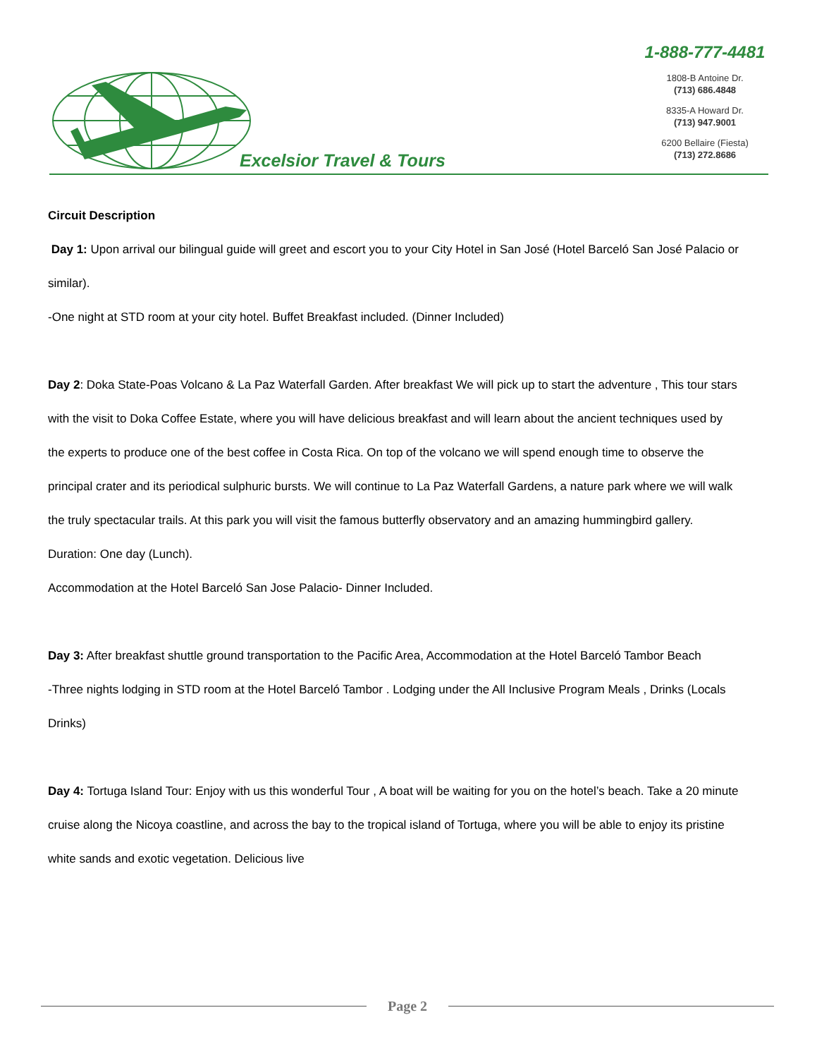Excelsior Travel & Tours 1-888-777-4481
1808-B Antoine Dr.
(713) 686.4848
8335-A Howard Dr.
(713) 947.9001
6200 Bellaire (Fiesta)
(713) 272.8686
Circuit Description
Day 1: Upon arrival our bilingual guide will greet and escort you to your City Hotel in San José (Hotel Barceló San José Palacio or similar).
-One night at STD room at your city hotel. Buffet Breakfast included. (Dinner Included)
Day 2: Doka State-Poas Volcano & La Paz Waterfall Garden. After breakfast We will pick up to start the adventure , This tour stars with the visit to Doka Coffee Estate, where you will have delicious breakfast and will learn about the ancient techniques used by the experts to produce one of the best coffee in Costa Rica. On top of the volcano we will spend enough time to observe the principal crater and its periodical sulphuric bursts. We will continue to La Paz Waterfall Gardens, a nature park where we will walk the truly spectacular trails. At this park you will visit the famous butterfly observatory and an amazing hummingbird gallery.
Duration: One day (Lunch).
Accommodation at the Hotel Barceló San Jose Palacio- Dinner Included.
Day 3: After breakfast shuttle ground transportation to the Pacific Area, Accommodation at the Hotel Barceló Tambor Beach
-Three nights lodging in STD room at the Hotel Barceló Tambor . Lodging under the All Inclusive Program Meals , Drinks (Locals Drinks)
Day 4: Tortuga Island Tour: Enjoy with us this wonderful Tour , A boat will be waiting for you on the hotel’s beach. Take a 20 minute cruise along the Nicoya coastline, and across the bay to the tropical island of Tortuga, where you will be able to enjoy its pristine white sands and exotic vegetation. Delicious live
Page 2